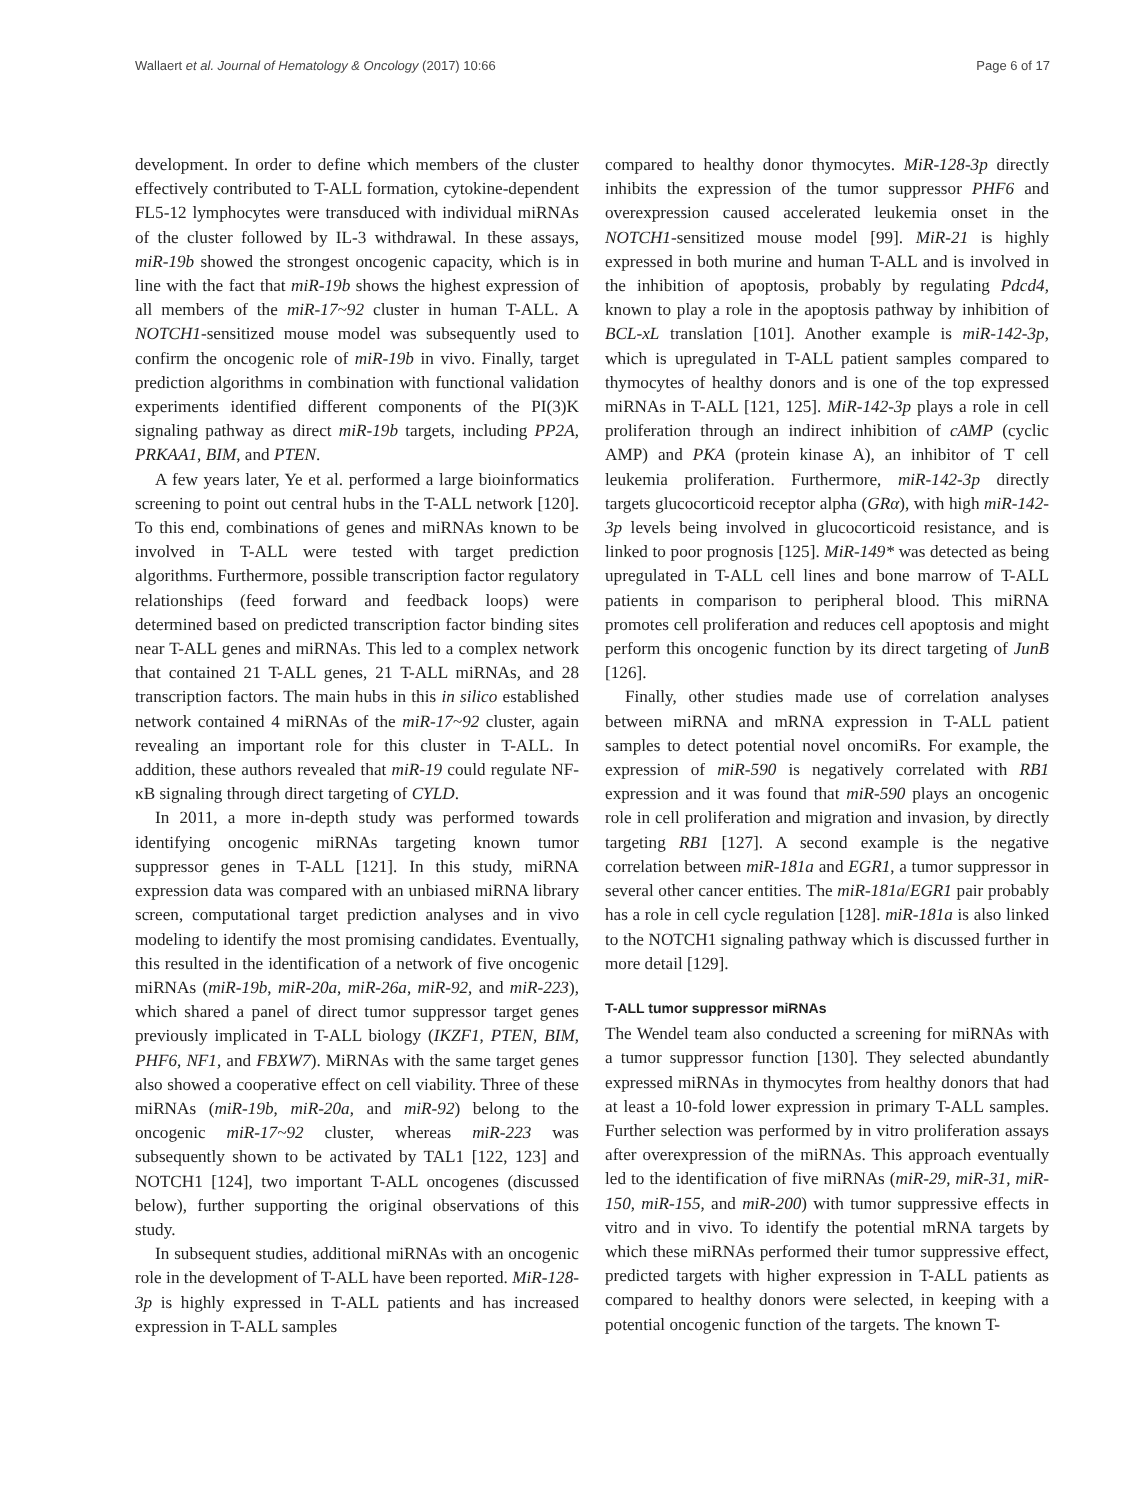Wallaert et al. Journal of Hematology & Oncology (2017) 10:66 Page 6 of 17
development. In order to define which members of the cluster effectively contributed to T-ALL formation, cytokine-dependent FL5-12 lymphocytes were transduced with individual miRNAs of the cluster followed by IL-3 withdrawal. In these assays, miR-19b showed the strongest oncogenic capacity, which is in line with the fact that miR-19b shows the highest expression of all members of the miR-17~92 cluster in human T-ALL. A NOTCH1-sensitized mouse model was subsequently used to confirm the oncogenic role of miR-19b in vivo. Finally, target prediction algorithms in combination with functional validation experiments identified different components of the PI(3)K signaling pathway as direct miR-19b targets, including PP2A, PRKAA1, BIM, and PTEN.
A few years later, Ye et al. performed a large bioinformatics screening to point out central hubs in the T-ALL network [120]. To this end, combinations of genes and miRNAs known to be involved in T-ALL were tested with target prediction algorithms. Furthermore, possible transcription factor regulatory relationships (feed forward and feedback loops) were determined based on predicted transcription factor binding sites near T-ALL genes and miRNAs. This led to a complex network that contained 21 T-ALL genes, 21 T-ALL miRNAs, and 28 transcription factors. The main hubs in this in silico established network contained 4 miRNAs of the miR-17~92 cluster, again revealing an important role for this cluster in T-ALL. In addition, these authors revealed that miR-19 could regulate NF-κB signaling through direct targeting of CYLD.
In 2011, a more in-depth study was performed towards identifying oncogenic miRNAs targeting known tumor suppressor genes in T-ALL [121]. In this study, miRNA expression data was compared with an unbiased miRNA library screen, computational target prediction analyses and in vivo modeling to identify the most promising candidates. Eventually, this resulted in the identification of a network of five oncogenic miRNAs (miR-19b, miR-20a, miR-26a, miR-92, and miR-223), which shared a panel of direct tumor suppressor target genes previously implicated in T-ALL biology (IKZF1, PTEN, BIM, PHF6, NF1, and FBXW7). MiRNAs with the same target genes also showed a cooperative effect on cell viability. Three of these miRNAs (miR-19b, miR-20a, and miR-92) belong to the oncogenic miR-17~92 cluster, whereas miR-223 was subsequently shown to be activated by TAL1 [122, 123] and NOTCH1 [124], two important T-ALL oncogenes (discussed below), further supporting the original observations of this study.
In subsequent studies, additional miRNAs with an oncogenic role in the development of T-ALL have been reported. MiR-128-3p is highly expressed in T-ALL patients and has increased expression in T-ALL samples
compared to healthy donor thymocytes. MiR-128-3p directly inhibits the expression of the tumor suppressor PHF6 and overexpression caused accelerated leukemia onset in the NOTCH1-sensitized mouse model [99]. MiR-21 is highly expressed in both murine and human T-ALL and is involved in the inhibition of apoptosis, probably by regulating Pdcd4, known to play a role in the apoptosis pathway by inhibition of BCL-xL translation [101]. Another example is miR-142-3p, which is upregulated in T-ALL patient samples compared to thymocytes of healthy donors and is one of the top expressed miRNAs in T-ALL [121, 125]. MiR-142-3p plays a role in cell proliferation through an indirect inhibition of cAMP (cyclic AMP) and PKA (protein kinase A), an inhibitor of T cell leukemia proliferation. Furthermore, miR-142-3p directly targets glucocorticoid receptor alpha (GRα), with high miR-142-3p levels being involved in glucocorticoid resistance, and is linked to poor prognosis [125]. MiR-149* was detected as being upregulated in T-ALL cell lines and bone marrow of T-ALL patients in comparison to peripheral blood. This miRNA promotes cell proliferation and reduces cell apoptosis and might perform this oncogenic function by its direct targeting of JunB [126].
Finally, other studies made use of correlation analyses between miRNA and mRNA expression in T-ALL patient samples to detect potential novel oncomiRs. For example, the expression of miR-590 is negatively correlated with RB1 expression and it was found that miR-590 plays an oncogenic role in cell proliferation and migration and invasion, by directly targeting RB1 [127]. A second example is the negative correlation between miR-181a and EGR1, a tumor suppressor in several other cancer entities. The miR-181a/EGR1 pair probably has a role in cell cycle regulation [128]. miR-181a is also linked to the NOTCH1 signaling pathway which is discussed further in more detail [129].
T-ALL tumor suppressor miRNAs
The Wendel team also conducted a screening for miRNAs with a tumor suppressor function [130]. They selected abundantly expressed miRNAs in thymocytes from healthy donors that had at least a 10-fold lower expression in primary T-ALL samples. Further selection was performed by in vitro proliferation assays after overexpression of the miRNAs. This approach eventually led to the identification of five miRNAs (miR-29, miR-31, miR-150, miR-155, and miR-200) with tumor suppressive effects in vitro and in vivo. To identify the potential mRNA targets by which these miRNAs performed their tumor suppressive effect, predicted targets with higher expression in T-ALL patients as compared to healthy donors were selected, in keeping with a potential oncogenic function of the targets. The known T-